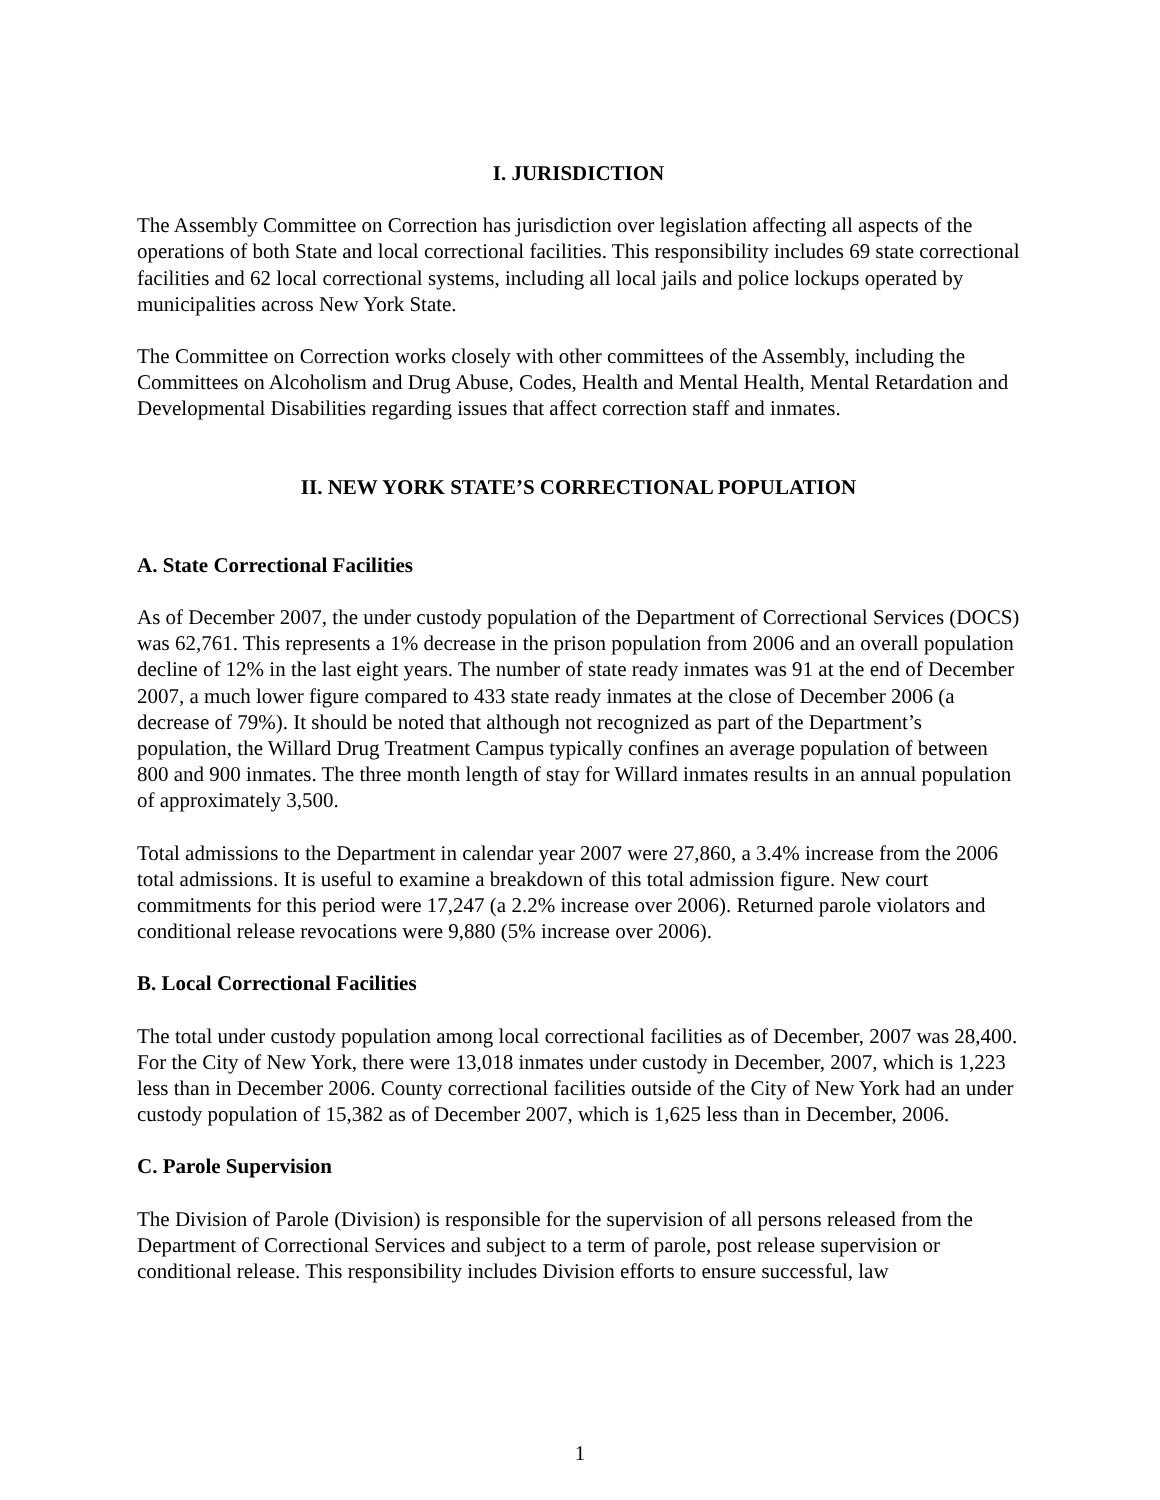I. JURISDICTION
The Assembly Committee on Correction has jurisdiction over legislation affecting all aspects of the operations of both State and local correctional facilities. This responsibility includes 69 state correctional facilities and 62 local correctional systems, including all local jails and police lockups operated by municipalities across New York State.
The Committee on Correction works closely with other committees of the Assembly, including the Committees on Alcoholism and Drug Abuse, Codes, Health and Mental Health, Mental Retardation and Developmental Disabilities regarding issues that affect correction staff and inmates.
II. NEW YORK STATE’S CORRECTIONAL POPULATION
A. State Correctional Facilities
As of December 2007, the under custody population of the Department of Correctional Services (DOCS) was 62,761. This represents a 1% decrease in the prison population from 2006 and an overall population decline of 12% in the last eight years. The number of state ready inmates was 91 at the end of December 2007, a much lower figure compared to 433 state ready inmates at the close of December 2006 (a decrease of 79%). It should be noted that although not recognized as part of the Department’s population, the Willard Drug Treatment Campus typically confines an average population of between 800 and 900 inmates. The three month length of stay for Willard inmates results in an annual population of approximately 3,500.
Total admissions to the Department in calendar year 2007 were 27,860, a 3.4% increase from the 2006 total admissions. It is useful to examine a breakdown of this total admission figure. New court commitments for this period were 17,247 (a 2.2% increase over 2006). Returned parole violators and conditional release revocations were 9,880 (5% increase over 2006).
B. Local Correctional Facilities
The total under custody population among local correctional facilities as of December, 2007 was 28,400. For the City of New York, there were 13,018 inmates under custody in December, 2007, which is 1,223 less than in December 2006. County correctional facilities outside of the City of New York had an under custody population of 15,382 as of December 2007, which is 1,625 less than in December, 2006.
C. Parole Supervision
The Division of Parole (Division) is responsible for the supervision of all persons released from the Department of Correctional Services and subject to a term of parole, post release supervision or conditional release. This responsibility includes Division efforts to ensure successful, law
1